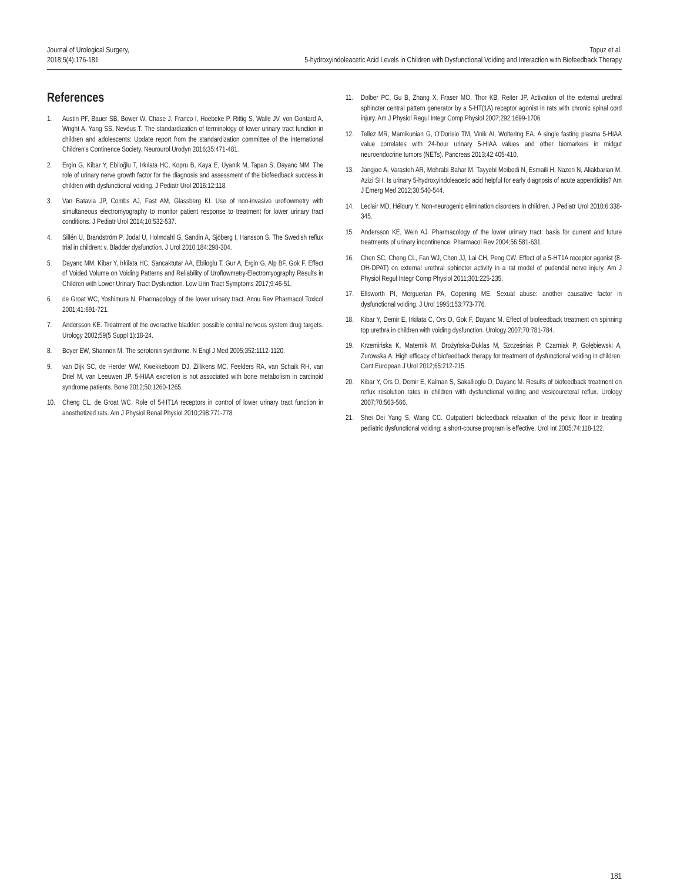Journal of Urological Surgery,
2018;5(4):176-181
Topuz et al.
5-hydroxyindoleacetic Acid Levels in Children with Dysfunctional Voiding and Interaction with Biofeedback Therapy
References
1. Austin PF, Bauer SB, Bower W, Chase J, Franco I, Hoebeke P, Rittig S, Walle JV, von Gontard A, Wright A, Yang SS, Nevéus T. The standardization of terminology of lower urinary tract function in children and adolescents: Update report from the standardization committee of the International Children’s Continence Society. Neurourol Urodyn 2016;35:471-481.
2. Ergin G, Kibar Y, Ebiloğlu T, Irkılata HC, Kopru B, Kaya E, Uyanık M, Tapan S, Dayanc MM. The role of urinary nerve growth factor for the diagnosis and assessment of the biofeedback success in children with dysfunctional voiding. J Pediatr Urol 2016;12:118.
3. Van Batavia JP, Combs AJ, Fast AM, Glassberg KI. Use of non-invasive uroflowmetry with simultaneous electromyography to monitor patient response to treatment for lower urinary tract conditions. J Pediatr Urol 2014;10:532-537.
4. Sillén U, Brandström P, Jodal U, Holmdahl G, Sandin A, Sjöberg I, Hansson S. The Swedish reflux trial in children: v. Bladder dysfunction. J Urol 2010;184:298-304.
5. Dayanc MM, Kibar Y, Irkilata HC, Sancaktutar AA, Ebiloglu T, Gur A, Ergin G, Alp BF, Gok F. Effect of Voided Volume on Voiding Patterns and Reliability of Uroflowmetry-Electromyography Results in Children with Lower Urinary Tract Dysfunction. Low Urin Tract Symptoms 2017;9:46-51.
6. de Groat WC, Yoshimura N. Pharmacology of the lower urinary tract. Annu Rev Pharmacol Toxicol 2001;41:691-721.
7. Andersson KE. Treatment of the overactive bladder: possible central nervous system drug targets. Urology 2002;59(5 Suppl 1):18-24.
8. Boyer EW, Shannon M. The serotonin syndrome. N Engl J Med 2005;352:1112-1120.
9. van Dijk SC, de Herder WW, Kwekkeboom DJ, Zillikens MC, Feelders RA, van Schaik RH, van Driel M, van Leeuwen JP. 5-HIAA excretion is not associated with bone metabolism in carcinoid syndrome patients. Bone 2012;50:1260-1265.
10. Cheng CL, de Groat WC. Role of 5-HT1A receptors in control of lower urinary tract function in anesthetized rats. Am J Physiol Renal Physiol 2010;298:771-778.
11. Dolber PC, Gu B, Zhang X, Fraser MO, Thor KB, Reiter JP. Activation of the external urethral sphincter central pattern generator by a 5-HT(1A) receptor agonist in rats with chronic spinal cord injury. Am J Physiol Regul Integr Comp Physiol 2007;292:1699-1706.
12. Tellez MR, Mamikunian G, O’Dorisio TM, Vinik AI, Woltering EA. A single fasting plasma 5-HIAA value correlates with 24-hour urinary 5-HIAA values and other biomarkers in midgut neuroendocrine tumors (NETs). Pancreas 2013;42:405-410.
13. Jangjoo A, Varasteh AR, Mehrabi Bahar M, Tayyebi Meibodi N, Esmaili H, Nazeri N, Aliakbarian M, Azizi SH. Is urinary 5-hydroxyindoleacetic acid helpful for early diagnosis of acute appendicitis? Am J Emerg Med 2012;30:540-544.
14. Leclair MD, Héloury Y. Non-neurogenic elimination disorders in children. J Pediatr Urol 2010;6:338-345.
15. Andersson KE, Wein AJ. Pharmacology of the lower urinary tract: basis for current and future treatments of urinary incontinence. Pharmacol Rev 2004;56:581-631.
16. Chen SC, Cheng CL, Fan WJ, Chen JJ, Lai CH, Peng CW. Effect of a 5-HT1A receptor agonist (8-OH-DPAT) on external urethral sphincter activity in a rat model of pudendal nerve injury. Am J Physiol Regul Integr Comp Physiol 2011;301:225-235.
17. Ellsworth PI, Merguerian PA, Copening ME. Sexual abuse: another causative factor in dysfunctional voiding. J Urol 1995;153:773-776.
18. Kibar Y, Demir E, Irkilata C, Ors O, Gok F, Dayanc M. Effect of biofeedback treatment on spinning top urethra in children with voiding dysfunction. Urology 2007;70:781-784.
19. Krzemińska K, Maternik M, Drożyńska-Duklas M, Szcześniak P, Czarniak P, Gołębiewski A, Zurowska A. High efficacy of biofeedback therapy for treatment of dysfunctional voiding in children. Cent European J Urol 2012;65:212-215.
20. Kibar Y, Ors O, Demir E, Kalman S, Sakallioglu O, Dayanc M. Results of biofeedback treatment on reflux resolution rates in children with dysfunctional voiding and vesicoureteral reflux. Urology 2007;70:563-566.
21. Shei Dei Yang S, Wang CC. Outpatient biofeedback relaxation of the pelvic floor in treating pediatric dysfunctional voiding: a short-course program is effective. Urol Int 2005;74:118-122.
181